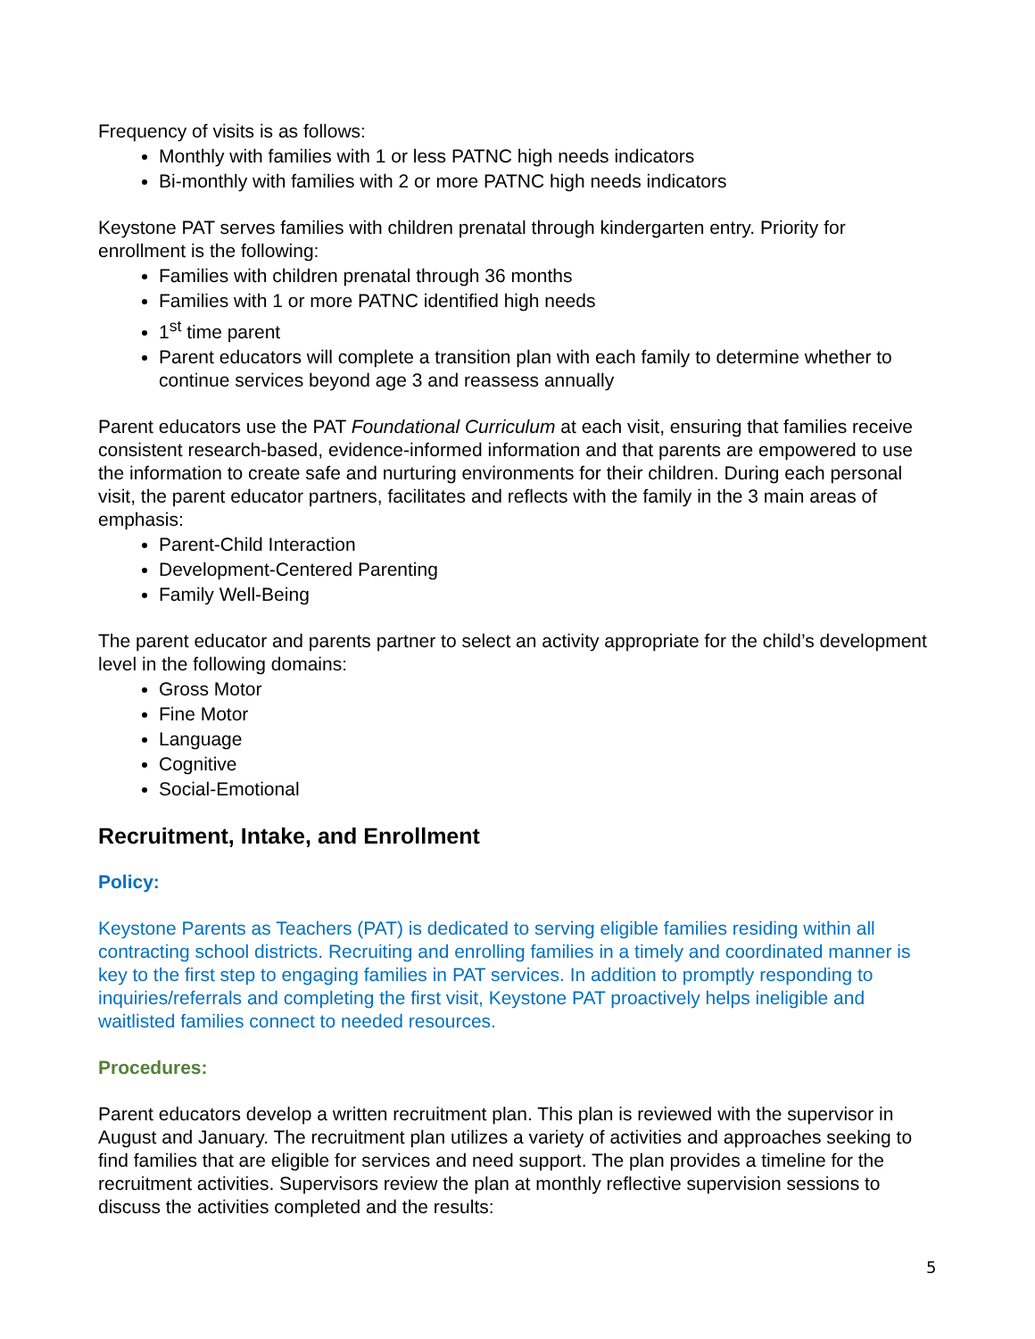Frequency of visits is as follows:
Monthly with families with 1 or less PATNC high needs indicators
Bi-monthly with families with 2 or more PATNC high needs indicators
Keystone PAT serves families with children prenatal through kindergarten entry. Priority for enrollment is the following:
Families with children prenatal through 36 months
Families with 1 or more PATNC identified high needs
1<sup>st</sup> time parent
Parent educators will complete a transition plan with each family to determine whether to continue services beyond age 3 and reassess annually
Parent educators use the PAT Foundational Curriculum at each visit, ensuring that families receive consistent research-based, evidence-informed information and that parents are empowered to use the information to create safe and nurturing environments for their children. During each personal visit, the parent educator partners, facilitates and reflects with the family in the 3 main areas of emphasis:
Parent-Child Interaction
Development-Centered Parenting
Family Well-Being
The parent educator and parents partner to select an activity appropriate for the child’s development level in the following domains:
Gross Motor
Fine Motor
Language
Cognitive
Social-Emotional
Recruitment, Intake, and Enrollment
Policy:
Keystone Parents as Teachers (PAT) is dedicated to serving eligible families residing within all contracting school districts. Recruiting and enrolling families in a timely and coordinated manner is key to the first step to engaging families in PAT services. In addition to promptly responding to inquiries/referrals and completing the first visit, Keystone PAT proactively helps ineligible and waitlisted families connect to needed resources.
Procedures:
Parent educators develop a written recruitment plan. This plan is reviewed with the supervisor in August and January. The recruitment plan utilizes a variety of activities and approaches seeking to find families that are eligible for services and need support. The plan provides a timeline for the recruitment activities. Supervisors review the plan at monthly reflective supervision sessions to discuss the activities completed and the results:
5